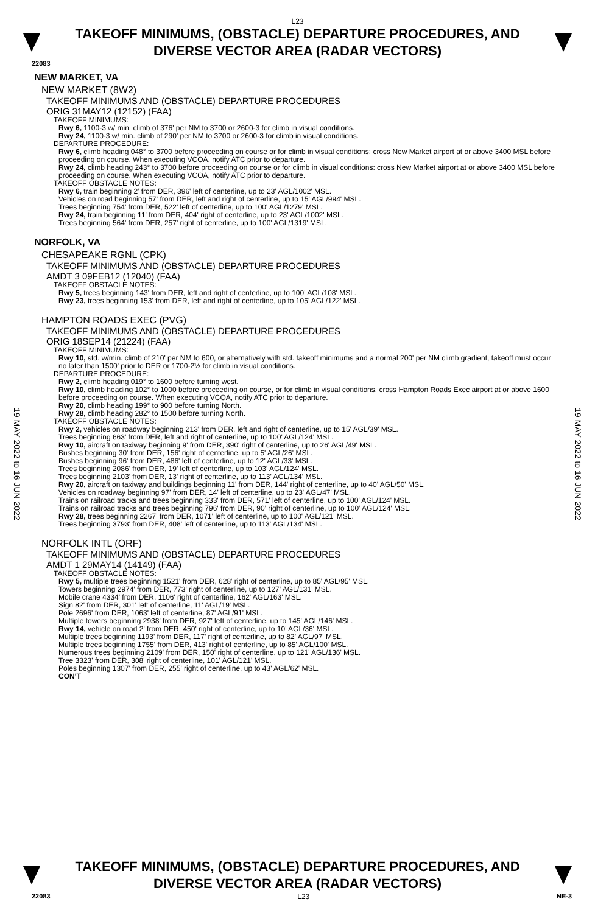L23
TAKEOFF MINIMUMS, (OBSTACLE) DEPARTURE PROCEDURES, AND
DIVERSE VECTOR AREA (RADAR VECTORS)
22083
19 MAY 2022 to 16 JUN 2022
19 MAY 2022 to 16 JUN 2022
NEW MARKET, VA
NEW MARKET (8W2)
TAKEOFF MINIMUMS AND (OBSTACLE) DEPARTURE PROCEDURES
ORIG 31MAY12 (12152) (FAA)
TAKEOFF MINIMUMS:
Rwy 6, 1100-3 w/ min. climb of 376' per NM to 3700 or 2600-3 for climb in visual conditions.
Rwy 24, 1100-3 w/ min. climb of 290' per NM to 3700 or 2600-3 for climb in visual conditions.
DEPARTURE PROCEDURE:
Rwy 6, climb heading 048° to 3700 before proceeding on course or for climb in visual conditions: cross New Market airport at or above 3400 MSL before proceeding on course. When executing VCOA, notify ATC prior to departure.
Rwy 24, climb heading 243° to 3700 before proceeding on course or for climb in visual conditions: cross New Market airport at or above 3400 MSL before proceeding on course. When executing VCOA, notify ATC prior to departure.
TAKEOFF OBSTACLE NOTES:
Rwy 6, train beginning 2' from DER, 396' left of centerline, up to 23' AGL/1002' MSL.
Vehicles on road beginning 57' from DER, left and right of centerline, up to 15' AGL/994' MSL.
Trees beginning 754' from DER, 522' left of centerline, up to 100' AGL/1279' MSL.
Rwy 24, train beginning 11' from DER, 404' right of centerline, up to 23' AGL/1002' MSL.
Trees beginning 564' from DER, 257' right of centerline, up to 100' AGL/1319' MSL.
NORFOLK, VA
CHESAPEAKE RGNL (CPK)
TAKEOFF MINIMUMS AND (OBSTACLE) DEPARTURE PROCEDURES
AMDT 3 09FEB12 (12040) (FAA)
TAKEOFF OBSTACLE NOTES:
Rwy 5, trees beginning 143' from DER, left and right of centerline, up to 100' AGL/108' MSL.
Rwy 23, trees beginning 153' from DER, left and right of centerline, up to 105' AGL/122' MSL.
HAMPTON ROADS EXEC (PVG)
TAKEOFF MINIMUMS AND (OBSTACLE) DEPARTURE PROCEDURES
ORIG 18SEP14 (21224) (FAA)
TAKEOFF MINIMUMS:
Rwy 10, std. w/min. climb of 210' per NM to 600, or alternatively with std. takeoff minimums and a normal 200' per NM climb gradient, takeoff must occur no later than 1500' prior to DER or 1700-2½ for climb in visual conditions.
DEPARTURE PROCEDURE:
Rwy 2, climb heading 019° to 1600 before turning west.
Rwy 10, climb heading 102° to 1000 before proceeding on course, or for climb in visual conditions, cross Hampton Roads Exec airport at or above 1600 before proceeding on course. When executing VCOA, notify ATC prior to departure.
Rwy 20, climb heading 199° to 900 before turning North.
Rwy 28, climb heading 282° to 1500 before turning North.
TAKEOFF OBSTACLE NOTES:
Rwy 2, vehicles on roadway beginning 213' from DER, left and right of centerline, up to 15' AGL/39' MSL.
Trees beginning 663' from DER, left and right of centerline, up to 100' AGL/124' MSL.
Rwy 10, aircraft on taxiway beginning 9' from DER, 390' right of centerline, up to 26' AGL/49' MSL.
Bushes beginning 30' from DER, 156' right of centerline, up to 5' AGL/26' MSL.
Bushes beginning 96' from DER, 486' left of centerline, up to 12' AGL/33' MSL.
Trees beginning 2086' from DER, 19' left of centerline, up to 103' AGL/124' MSL.
Trees beginning 2103' from DER, 13' right of centerline, up to 113' AGL/134' MSL.
Rwy 20, aircraft on taxiway and buildings beginning 11' from DER, 144' right of centerline, up to 40' AGL/50' MSL.
Vehicles on roadway beginning 97' from DER, 14' left of centerline, up to 23' AGL/47' MSL.
Trains on railroad tracks and trees beginning 333' from DER, 571' left of centerline, up to 100' AGL/124' MSL.
Trains on railroad tracks and trees beginning 796' from DER, 90' right of centerline, up to 100' AGL/124' MSL.
Rwy 28, trees beginning 2267' from DER, 1071' left of centerline, up to 100' AGL/121' MSL.
Trees beginning 3793' from DER, 408' left of centerline, up to 113' AGL/134' MSL.
NORFOLK INTL (ORF)
TAKEOFF MINIMUMS AND (OBSTACLE) DEPARTURE PROCEDURES
AMDT 1 29MAY14 (14149) (FAA)
TAKEOFF OBSTACLE NOTES:
Rwy 5, multiple trees beginning 1521' from DER, 628' right of centerline, up to 85' AGL/95' MSL.
Towers beginning 2974' from DER, 773' right of centerline, up to 127' AGL/131' MSL.
Mobile crane 4334' from DER, 1106' right of centerline, 162' AGL/163' MSL.
Sign 82' from DER, 301' left of centerline, 11' AGL/19' MSL.
Pole 2696' from DER, 1063' left of centerline, 87' AGL/91' MSL.
Multiple towers beginning 2938' from DER, 927' left of centerline, up to 145' AGL/146' MSL.
Rwy 14, vehicle on road 2' from DER, 450' right of centerline, up to 10' AGL/36' MSL.
Multiple trees beginning 1193' from DER, 117' right of centerline, up to 82' AGL/97' MSL.
Multiple trees beginning 1755' from DER, 413' right of centerline, up to 85' AGL/100' MSL.
Numerous trees beginning 2109' from DER, 150' right of centerline, up to 121' AGL/136' MSL.
Tree 3323' from DER, 308' right of centerline, 101' AGL/121' MSL.
Poles beginning 1307' from DER, 255' right of centerline, up to 43' AGL/62' MSL.
CON'T
TAKEOFF MINIMUMS, (OBSTACLE) DEPARTURE PROCEDURES, AND
DIVERSE VECTOR AREA (RADAR VECTORS)
22083 L23 NE-3